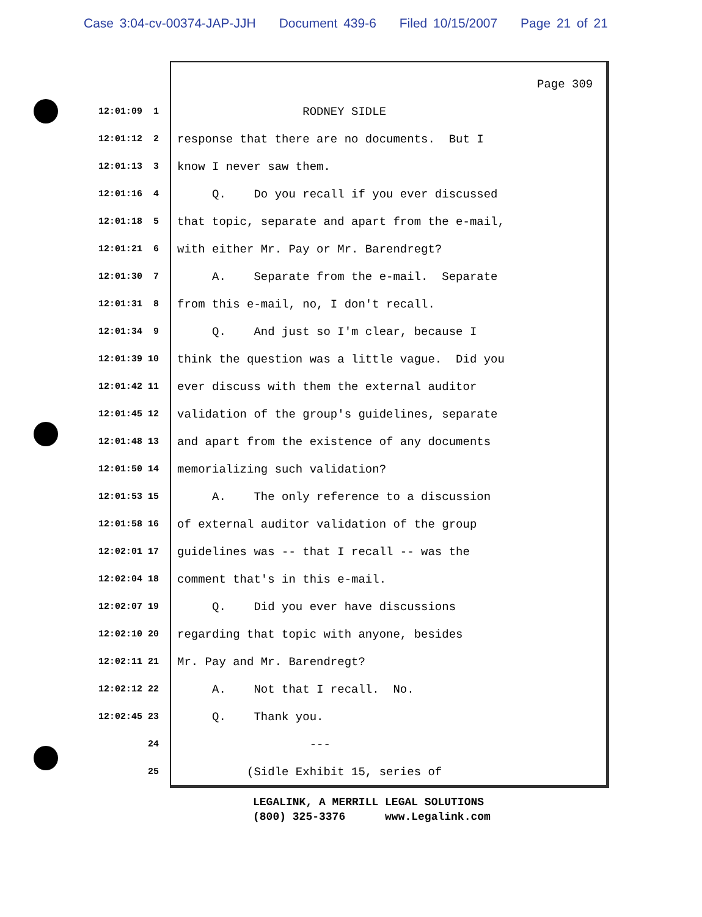Case 3:04-cv-00374-JAP-JJH Document 439-6 Filed 10/15/2007 Page 21 of 21
Page 309
12:01:09 1
RODNEY SIDLE
12:01:12 2
response that there are no documents. But I
12:01:13 3
know I never saw them.
12:01:16 4
Q. Do you recall if you ever discussed
12:01:18 5
that topic, separate and apart from the e-mail,
12:01:21 6
with either Mr. Pay or Mr. Barendregt?
12:01:30 7
A. Separate from the e-mail. Separate
12:01:31 8
from this e-mail, no, I don't recall.
12:01:34 9
Q. And just so I'm clear, because I
12:01:39 10
think the question was a little vague. Did you
12:01:42 11
ever discuss with them the external auditor
12:01:45 12
validation of the group's guidelines, separate
12:01:48 13
and apart from the existence of any documents
12:01:50 14
memorializing such validation?
12:01:53 15
A. The only reference to a discussion
12:01:58 16
of external auditor validation of the group
12:02:01 17
guidelines was -- that I recall -- was the
12:02:04 18
comment that's in this e-mail.
12:02:07 19
Q. Did you ever have discussions
12:02:10 20
regarding that topic with anyone, besides
12:02:11 21
Mr. Pay and Mr. Barendregt?
12:02:12 22
A. Not that I recall. No.
12:02:45 23
Q. Thank you.
24
---
25
(Sidle Exhibit 15, series of
LEGALINK, A MERRILL LEGAL SOLUTIONS (800) 325-3376 www.Legalink.com